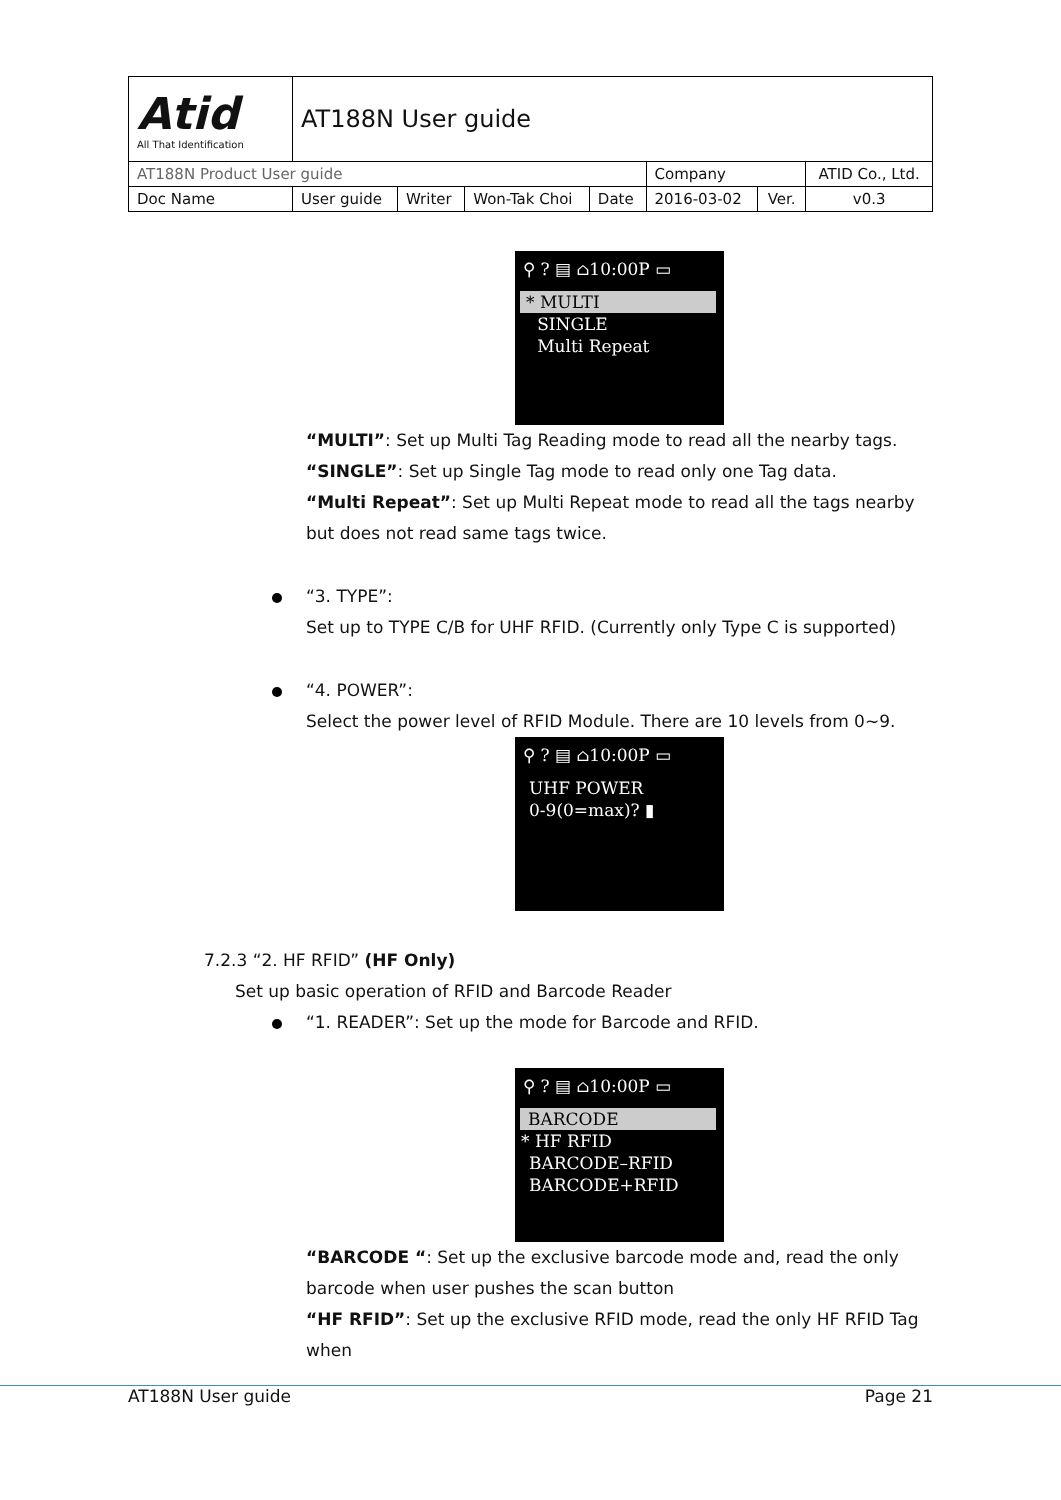| Atid All That Identification | AT188N User guide | | | | | | |
| AT188N Product User guide | | | | | Company | | ATID Co., Ltd. |
| Doc Name | User guide | Writer | Won-Tak Choi | Date | 2016-03-02 | Ver. | v0.3 |
⚲ ? ▤ ⌂10:00P ▭
* MULTI
SINGLE
Multi Repeat
“MULTI”: Set up Multi Tag Reading mode to read all the nearby tags.
“SINGLE”: Set up Single Tag mode to read only one Tag data.
“Multi Repeat”: Set up Multi Repeat mode to read all the tags nearby but does not read same tags twice.
“3. TYPE”:
Set up to TYPE C/B for UHF RFID. (Currently only Type C is supported)
“4. POWER”:
Select the power level of RFID Module. There are 10 levels from 0~9.
⚲ ? ▤ ⌂10:00P ▭
UHF POWER
0-9(0=max)? ▮
7.2.3 “2. HF RFID” (HF Only)
Set up basic operation of RFID and Barcode Reader
“1. READER”: Set up the mode for Barcode and RFID.
⚲ ? ▤ ⌂10:00P ▭
BARCODE
* HF RFID
BARCODE–RFID
BARCODE+RFID
“BARCODE “: Set up the exclusive barcode mode and, read the only barcode when user pushes the scan button
“HF RFID”: Set up the exclusive RFID mode, read the only HF RFID Tag when
AT188N User guide Page 21